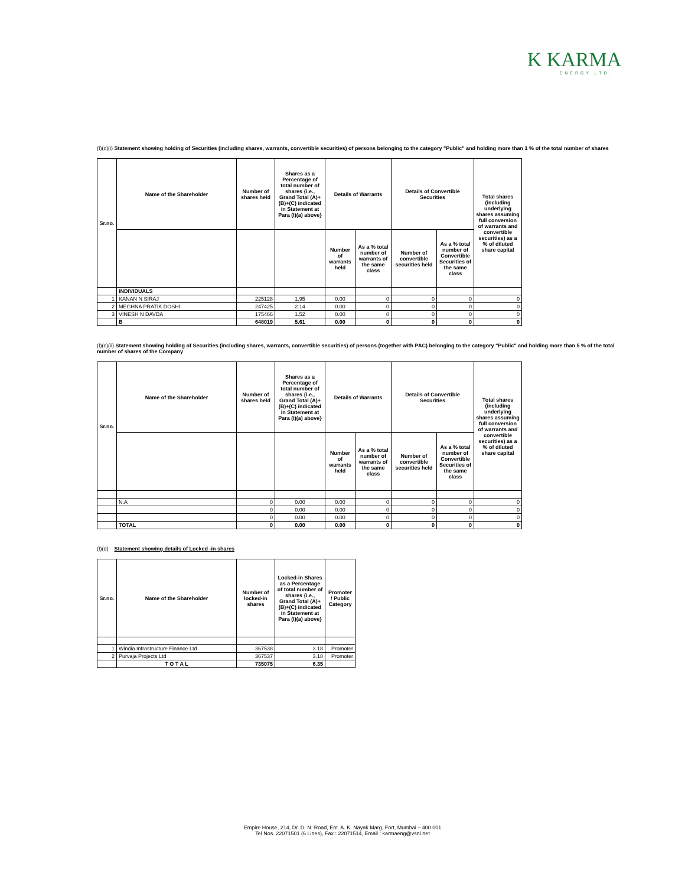K KARMA
ENERGY LTD.
(I)(c)(i) Statement showing holding of Securities (including shares, warrants, convertible securities) of persons belonging to the category "Public" and holding more than 1 % of the total number of shares
| Sr.no. | Name of the Shareholder | Number of shares held | Shares as a Percentage of total number of shares {i.e., Grand Total (A)+(B)+(C) indicated in Statement at Para (I)(a) above} | Details of Warrants | | Details of Convertible Securities | | Total shares (including underlying shares assuming full conversion of warrants and convertible securities) as a % of diluted share capital |
| --- | --- | --- | --- | --- | --- | --- | --- | --- |
| | | | | Number of warrants held | As a % total number of warrants of the same class | Number of convertible securities held | As a % total number of Convertible Securities of the same class | |
| | INDIVIDUALS | | | | | | | |
| 1 | KANAN N SIRAJ | 225128 | 1.95 | 0.00 | 0 | 0 | 0 | 0 |
| 2 | MEGHNA PRATIK DOSHI | 247425 | 2.14 | 0.00 | 0 | 0 | 0 | 0 |
| 3 | VINESH N DAVDA | 175466 | 1.52 | 0.00 | 0 | 0 | 0 | 0 |
| | B | 648019 | 5.61 | 0.00 | 0 | 0 | 0 | 0 |
(I)(c)(ii) Statement showing holding of Securities (including shares, warrants, convertible securities) of persons (together with PAC) belonging to the category "Public" and holding more than 5 % of the total number of shares of the Company
| Sr.no. | Name of the Shareholder | Number of shares held | Shares as a Percentage of total number of shares {i.e., Grand Total (A)+(B)+(C) indicated in Statement at Para (I)(a) above} | Details of Warrants | | Details of Convertible Securities | | Total shares (including underlying shares assuming full conversion of warrants and convertible securities) as a % of diluted share capital |
| --- | --- | --- | --- | --- | --- | --- | --- | --- |
| | | | | Number of warrants held | As a % total number of warrants of the same class | Number of convertible securities held | As a % total number of Convertible Securities of the same class | |
| | N.A | 0 | 0.00 | 0.00 | 0 | 0 | 0 | 0 |
| | | 0 | 0.00 | 0.00 | 0 | 0 | 0 | 0 |
| | | 0 | 0.00 | 0.00 | 0 | 0 | 0 | 0 |
| | TOTAL | 0 | 0.00 | 0.00 | 0 | 0 | 0 | 0 |
(I)(d) Statement showing details of Locked -in shares
| Sr.no. | Name of the Shareholder | Number of locked-in shares | Locked-in Shares as a Percentage of total number of shares {i.e., Grand Total (A)+(B)+(C) indicated in Statement at Para (I)(a) above} | Promoter / Public Category |
| --- | --- | --- | --- | --- |
| 1 | Windia Infrastructure Finance Ltd | 367538 | 3.18 | Promoter |
| 2 | Purvaja Projects Ltd | 367537 | 3.18 | Promoter |
| | T O T A L | 735075 | 6.35 | |
Empire House, 214, Dr. D. N. Road, Ent. A. K. Nayak Marg, Fort, Mumbai – 400 001
Tel Nos. 22071501 (6 Lines), Fax : 22071514, Email : karmaeng@vsnl.net